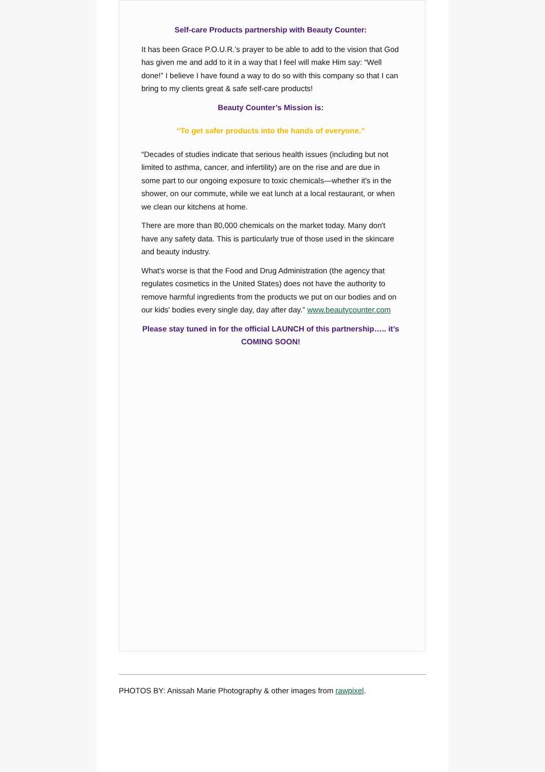Self-care Products partnership with Beauty Counter:
It has been Grace P.O.U.R.’s prayer to be able to add to the vision that God has given me and add to it in a way that I feel will make Him say: “Well done!” I believe I have found a way to do so with this company so that I can bring to my clients great & safe self-care products!
Beauty Counter’s Mission is:
“To get safer products into the hands of everyone.”
“Decades of studies indicate that serious health issues (including but not limited to asthma, cancer, and infertility) are on the rise and are due in some part to our ongoing exposure to toxic chemicals—whether it's in the shower, on our commute, while we eat lunch at a local restaurant, or when we clean our kitchens at home.
There are more than 80,000 chemicals on the market today. Many don't have any safety data. This is particularly true of those used in the skincare and beauty industry.
What's worse is that the Food and Drug Administration (the agency that regulates cosmetics in the United States) does not have the authority to remove harmful ingredients from the products we put on our bodies and on our kids' bodies every single day, day after day.” www.beautycounter.com
Please stay tuned in for the official LAUNCH of this partnership….. it’s COMING SOON!
PHOTOS BY: Anissah Marie Photography & other images from rawpixel.